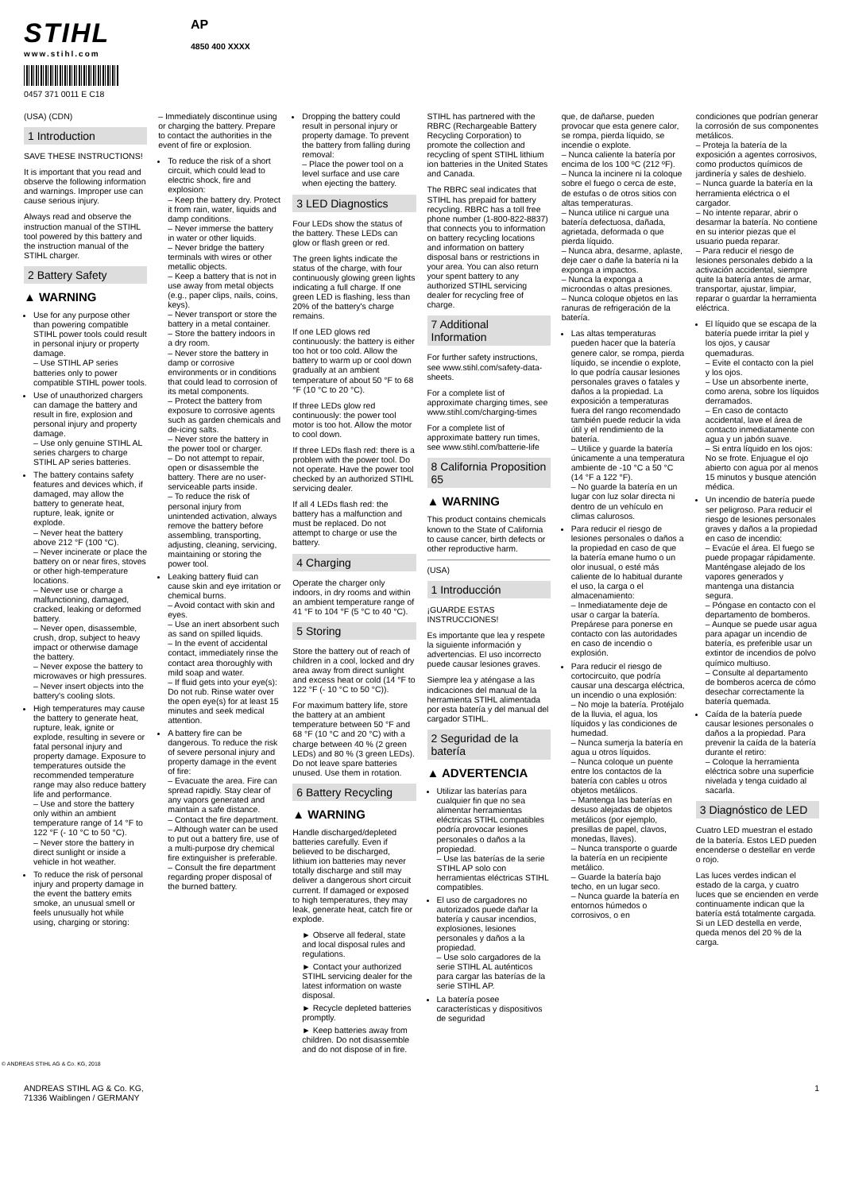STIHL
www.stihl.com
0457 371 0011 E C18
AP
4850 400 XXXX
(USA) (CDN)
1 Introduction
SAVE THESE INSTRUCTIONS!
It is important that you read and observe the following information and warnings. Improper use can cause serious injury.
Always read and observe the instruction manual of the STIHL tool powered by this battery and the instruction manual of the STIHL charger.
2 Battery Safety
▲ WARNING
Use for any purpose other than powering compatible STIHL power tools could result in personal injury or property damage.
– Use STIHL AP series batteries only to power compatible STIHL power tools.
Use of unauthorized chargers can damage the battery and result in fire, explosion and personal injury and property damage.
– Use only genuine STIHL AL series chargers to charge STIHL AP series batteries.
The battery contains safety features and devices which, if damaged, may allow the battery to generate heat, rupture, leak, ignite or explode.
– Never heat the battery above 212 °F (100 °C).
– Never incinerate or place the battery on or near fires, stoves or other high-temperature locations.
– Never use or charge a malfunctioning, damaged, cracked, leaking or deformed battery.
– Never open, disassemble, crush, drop, subject to heavy impact or otherwise damage the battery.
– Never expose the battery to microwaves or high pressures.
– Never insert objects into the battery's cooling slots.
High temperatures may cause the battery to generate heat, rupture, leak, ignite or explode, resulting in severe or fatal personal injury and property damage. Exposure to temperatures outside the recommended temperature range may also reduce battery life and performance.
– Use and store the battery only within an ambient temperature range of 14 °F to 122 °F (- 10 °C to 50 °C).
– Never store the battery in direct sunlight or inside a vehicle in hot weather.
To reduce the risk of personal injury and property damage in the event the battery emits smoke, an unusual smell or feels unusually hot while using, charging or storing:
– Immediately discontinue using or charging the battery. Prepare to contact the authorities in the event of fire or explosion.
To reduce the risk of a short circuit, which could lead to electric shock, fire and explosion:
– Keep the battery dry. Protect it from rain, water, liquids and damp conditions.
– Never immerse the battery in water or other liquids.
– Never bridge the battery terminals with wires or other metallic objects.
– Keep a battery that is not in use away from metal objects (e.g., paper clips, nails, coins, keys).
– Never transport or store the battery in a metal container.
– Store the battery indoors in a dry room.
– Never store the battery in damp or corrosive environments or in conditions that could lead to corrosion of its metal components.
– Protect the battery from exposure to corrosive agents such as garden chemicals and de-icing salts.
– Never store the battery in the power tool or charger.
– Do not attempt to repair, open or disassemble the battery. There are no user-serviceable parts inside.
– To reduce the risk of personal injury from unintended activation, always remove the battery before assembling, transporting, adjusting, cleaning, servicing, maintaining or storing the power tool.
Leaking battery fluid can cause skin and eye irritation or chemical burns.
– Avoid contact with skin and eyes.
– Use an inert absorbent such as sand on spilled liquids.
– In the event of accidental contact, immediately rinse the contact area thoroughly with mild soap and water.
– If fluid gets into your eye(s): Do not rub. Rinse water over the open eye(s) for at least 15 minutes and seek medical attention.
A battery fire can be dangerous. To reduce the risk of severe personal injury and property damage in the event of fire:
– Evacuate the area. Fire can spread rapidly. Stay clear of any vapors generated and maintain a safe distance.
– Contact the fire department.
– Although water can be used to put out a battery fire, use of a multi-purpose dry chemical fire extinguisher is preferable.
– Consult the fire department regarding proper disposal of the burned battery.
Dropping the battery could result in personal injury or property damage. To prevent the battery from falling during removal:
– Place the power tool on a level surface and use care when ejecting the battery.
3 LED Diagnostics
Four LEDs show the status of the battery. These LEDs can glow or flash green or red.
The green lights indicate the status of the charge, with four continuously glowing green lights indicating a full charge. If one green LED is flashing, less than 20% of the battery's charge remains.
If one LED glows red continuously: the battery is either too hot or too cold. Allow the battery to warm up or cool down gradually at an ambient temperature of about 50 °F to 68 °F (10 °C to 20 °C).
If three LEDs glow red continuously: the power tool motor is too hot. Allow the motor to cool down.
If three LEDs flash red: there is a problem with the power tool. Do not operate. Have the power tool checked by an authorized STIHL servicing dealer.
If all 4 LEDs flash red: the battery has a malfunction and must be replaced. Do not attempt to charge or use the battery.
4 Charging
Operate the charger only indoors, in dry rooms and within an ambient temperature range of 41 °F to 104 °F (5 °C to 40 °C).
5 Storing
Store the battery out of reach of children in a cool, locked and dry area away from direct sunlight and excess heat or cold (14 °F to 122 °F (- 10 °C to 50 °C)).
For maximum battery life, store the battery at an ambient temperature between 50 °F and 68 °F (10 °C and 20 °C) with a charge between 40 % (2 green LEDs) and 80 % (3 green LEDs). Do not leave spare batteries unused. Use them in rotation.
6 Battery Recycling
▲ WARNING
Handle discharged/depleted batteries carefully. Even if believed to be discharged, lithium ion batteries may never totally discharge and still may deliver a dangerous short circuit current. If damaged or exposed to high temperatures, they may leak, generate heat, catch fire or explode.
► Observe all federal, state and local disposal rules and regulations.
► Contact your authorized STIHL servicing dealer for the latest information on waste disposal.
► Recycle depleted batteries promptly.
► Keep batteries away from children. Do not disassemble and do not dispose of in fire.
STIHL has partnered with the RBRC (Rechargeable Battery Recycling Corporation) to promote the collection and recycling of spent STIHL lithium ion batteries in the United States and Canada.
The RBRC seal indicates that STIHL has prepaid for battery recycling. RBRC has a toll free phone number (1-800-822-8837) that connects you to information on battery recycling locations and information on battery disposal bans or restrictions in your area. You can also return your spent battery to any authorized STIHL servicing dealer for recycling free of charge.
7 Additional Information
For further safety instructions, see www.stihl.com/safety-data-sheets.
For a complete list of approximate charging times, see www.stihl.com/charging-times
For a complete list of approximate battery run times, see www.stihl.com/batterie-life
8 California Proposition 65
▲ WARNING
This product contains chemicals known to the State of California to cause cancer, birth defects or other reproductive harm.
(USA)
1 Introducción
¡GUARDE ESTAS INSTRUCCIONES!
Es importante que lea y respete la siguiente información y advertencias. El uso incorrecto puede causar lesiones graves.
Siempre lea y aténgase a las indicaciones del manual de la herramienta STIHL alimentada por esta batería y del manual del cargador STIHL.
2 Seguridad de la batería
▲ ADVERTENCIA
Utilizar las baterías para cualquier fin que no sea alimentar herramientas eléctricas STIHL compatibles podría provocar lesiones personales o daños a la propiedad.
– Use las baterías de la serie STIHL AP solo con herramientas eléctricas STIHL compatibles.
El uso de cargadores no autorizados puede dañar la batería y causar incendios, explosiones, lesiones personales y daños a la propiedad.
– Use solo cargadores de la serie STIHL AL auténticos para cargar las baterías de la serie STIHL AP.
La batería posee características y dispositivos de seguridad
que, de dañarse, pueden provocar que esta genere calor, se rompa, pierda líquido, se incendie o explote.
– Nunca caliente la batería por encima de los 100 ºC (212 ºF).
– Nunca la incinere ni la coloque sobre el fuego o cerca de este, de estufas o de otros sitios con altas temperaturas.
– Nunca utilice ni cargue una batería defectuosa, dañada, agrietada, deformada o que pierda líquido.
– Nunca abra, desarme, aplaste, deje caer o dañe la batería ni la exponga a impactos.
– Nunca la exponga a microondas o altas presiones.
– Nunca coloque objetos en las ranuras de refrigeración de la batería.
Las altas temperaturas pueden hacer que la batería genere calor, se rompa, pierda líquido, se incendie o explote, lo que podría causar lesiones personales graves o fatales y daños a la propiedad. La exposición a temperaturas fuera del rango recomendado también puede reducir la vida útil y el rendimiento de la batería.
– Utilice y guarde la batería únicamente a una temperatura ambiente de -10 °C a 50 °C (14 °F a 122 °F).
– No guarde la batería en un lugar con luz solar directa ni dentro de un vehículo en climas calurosos.
Para reducir el riesgo de lesiones personales o daños a la propiedad en caso de que la batería emane humo o un olor inusual, o esté más caliente de lo habitual durante el uso, la carga o el almacenamiento:
– Inmediatamente deje de usar o cargar la batería. Prepárese para ponerse en contacto con las autoridades en caso de incendio o explosión.
Para reducir el riesgo de cortocircuito, que podría causar una descarga eléctrica, un incendio o una explosión:
– No moje la batería. Protéjalo de la lluvia, el agua, los líquidos y las condiciones de humedad.
– Nunca sumerja la batería en agua u otros líquidos.
– Nunca coloque un puente entre los contactos de la batería con cables u otros objetos metálicos.
– Mantenga las baterías en desuso alejadas de objetos metálicos (por ejemplo, presillas de papel, clavos, monedas, llaves).
– Nunca transporte o guarde la batería en un recipiente metálico.
– Guarde la batería bajo techo, en un lugar seco.
– Nunca guarde la batería en entornos húmedos o corrosivos, o en
condiciones que podrían generar la corrosión de sus componentes metálicos.
– Proteja la batería de la exposición a agentes corrosivos, como productos químicos de jardinería y sales de deshielo.
– Nunca guarde la batería en la herramienta eléctrica o el cargador.
– No intente reparar, abrir o desarmar la batería. No contiene en su interior piezas que el usuario pueda reparar.
– Para reducir el riesgo de lesiones personales debido a la activación accidental, siempre quite la batería antes de armar, transportar, ajustar, limpiar, reparar o guardar la herramienta eléctrica.
El líquido que se escapa de la batería puede irritar la piel y los ojos, y causar quemaduras.
– Evite el contacto con la piel y los ojos.
– Use un absorbente inerte, como arena, sobre los líquidos derramados.
– En caso de contacto accidental, lave el área de contacto inmediatamente con agua y un jabón suave.
– Si entra líquido en los ojos: No se frote. Enjuague el ojo abierto con agua por al menos 15 minutos y busque atención médica.
Un incendio de batería puede ser peligroso. Para reducir el riesgo de lesiones personales graves y daños a la propiedad en caso de incendio:
– Evacúe el área. El fuego se puede propagar rápidamente. Manténgase alejado de los vapores generados y mantenga una distancia segura.
– Póngase en contacto con el departamento de bomberos.
– Aunque se puede usar agua para apagar un incendio de batería, es preferible usar un extintor de incendios de polvo químico multiuso.
– Consulte al departamento de bomberos acerca de cómo desechar correctamente la batería quemada.
Caída de la batería puede causar lesiones personales o daños a la propiedad. Para prevenir la caída de la batería durante el retiro:
– Coloque la herramienta eléctrica sobre una superficie nivelada y tenga cuidado al sacarla.
3 Diagnóstico de LED
Cuatro LED muestran el estado de la batería. Estos LED pueden encenderse o destellar en verde o rojo.
Las luces verdes indican el estado de la carga, y cuatro luces que se encienden en verde continuamente indican que la batería está totalmente cargada. Si un LED destella en verde, queda menos del 20 % de la carga.
© ANDREAS STIHL AG & Co. KG, 2018
ANDREAS STIHL AG & Co. KG,
71336 Waiblingen / GERMANY
1